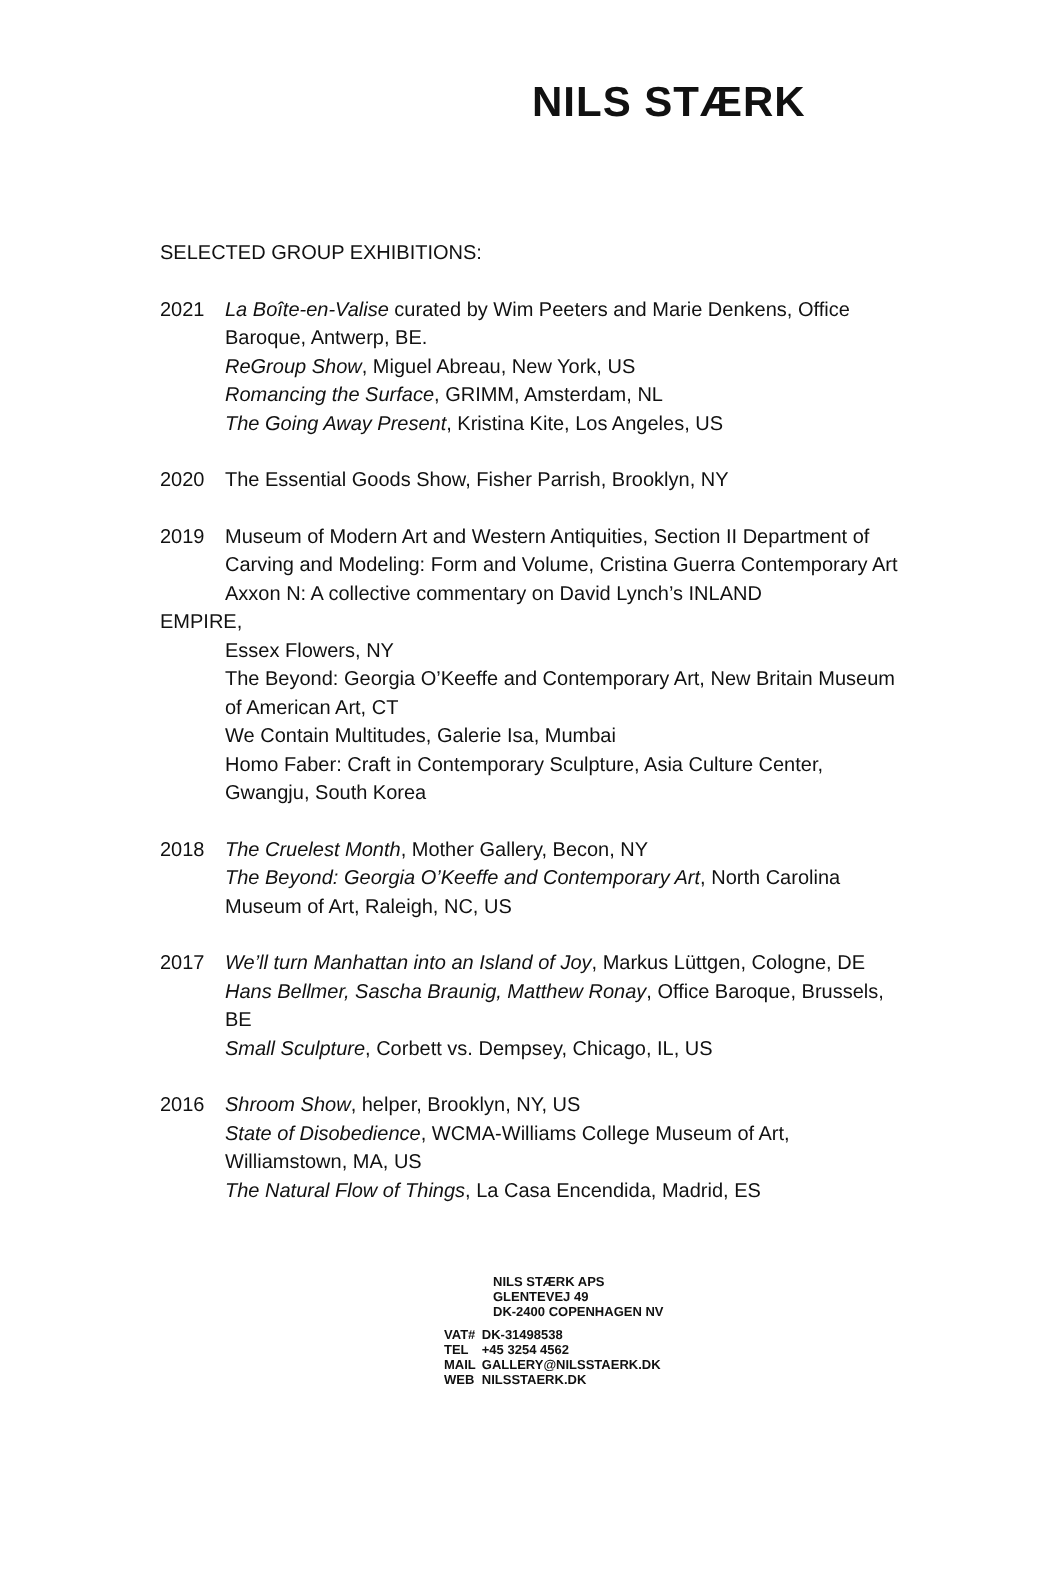NILS STÆRK
SELECTED GROUP EXHIBITIONS:
2021 La Boîte-en-Valise curated by Wim Peeters and Marie Denkens, Office Baroque, Antwerp, BE.
ReGroup Show, Miguel Abreau, New York, US
Romancing the Surface, GRIMM, Amsterdam, NL
The Going Away Present, Kristina Kite, Los Angeles, US
2020 The Essential Goods Show, Fisher Parrish, Brooklyn, NY
2019 Museum of Modern Art and Western Antiquities, Section II Department of Carving and Modeling: Form and Volume, Cristina Guerra Contemporary Art
Axxon N: A collective commentary on David Lynch’s INLAND
EMPIRE,
Essex Flowers, NY
The Beyond: Georgia O’Keeffe and Contemporary Art, New Britain Museum of American Art, CT
We Contain Multitudes, Galerie Isa, Mumbai
Homo Faber: Craft in Contemporary Sculpture, Asia Culture Center, Gwangju, South Korea
2018 The Cruelest Month, Mother Gallery, Becon, NY
The Beyond: Georgia O’Keeffe and Contemporary Art, North Carolina Museum of Art, Raleigh, NC, US
2017 We’ll turn Manhattan into an Island of Joy, Markus Lüttgen, Cologne, DE
Hans Bellmer, Sascha Braunig, Matthew Ronay, Office Baroque, Brussels, BE
Small Sculpture, Corbett vs. Dempsey, Chicago, IL, US
2016 Shroom Show, helper, Brooklyn, NY, US
State of Disobedience, WCMA-Williams College Museum of Art, Williamstown, MA, US
The Natural Flow of Things, La Casa Encendida, Madrid, ES
NILS STÆRK APS
GLENTEVEJ 49
DK-2400 COPENHAGEN NV
| VAT# | DK-31498538 |
| TEL | +45 3254 4562 |
| MAIL | GALLERY@NILSSTAERK.DK |
| WEB | NILSSTAERK.DK |